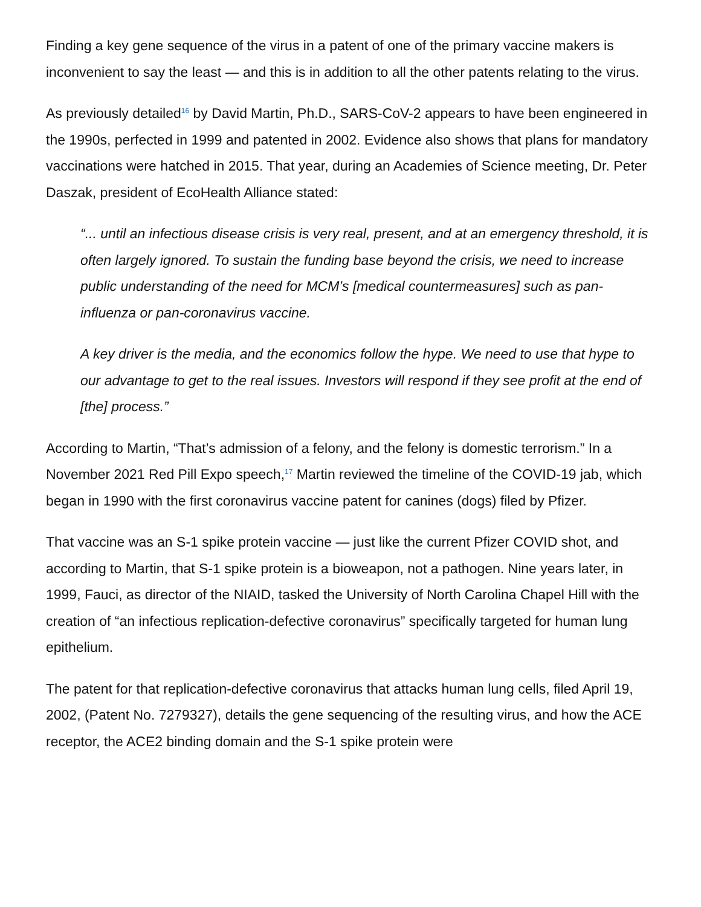Finding a key gene sequence of the virus in a patent of one of the primary vaccine makers is inconvenient to say the least — and this is in addition to all the other patents relating to the virus.
As previously detailed<sup>16</sup> by David Martin, Ph.D., SARS-CoV-2 appears to have been engineered in the 1990s, perfected in 1999 and patented in 2002. Evidence also shows that plans for mandatory vaccinations were hatched in 2015. That year, during an Academies of Science meeting, Dr. Peter Daszak, president of EcoHealth Alliance stated:
“... until an infectious disease crisis is very real, present, and at an emergency threshold, it is often largely ignored. To sustain the funding base beyond the crisis, we need to increase public understanding of the need for MCM’s [medical countermeasures] such as pan-influenza or pan-coronavirus vaccine.
A key driver is the media, and the economics follow the hype. We need to use that hype to our advantage to get to the real issues. Investors will respond if they see profit at the end of [the] process.”
According to Martin, “That’s admission of a felony, and the felony is domestic terrorism.” In a November 2021 Red Pill Expo speech,<sup>17</sup> Martin reviewed the timeline of the COVID-19 jab, which began in 1990 with the first coronavirus vaccine patent for canines (dogs) filed by Pfizer.
That vaccine was an S-1 spike protein vaccine — just like the current Pfizer COVID shot, and according to Martin, that S-1 spike protein is a bioweapon, not a pathogen. Nine years later, in 1999, Fauci, as director of the NIAID, tasked the University of North Carolina Chapel Hill with the creation of “an infectious replication-defective coronavirus” specifically targeted for human lung epithelium.
The patent for that replication-defective coronavirus that attacks human lung cells, filed April 19, 2002, (Patent No. 7279327), details the gene sequencing of the resulting virus, and how the ACE receptor, the ACE2 binding domain and the S-1 spike protein were